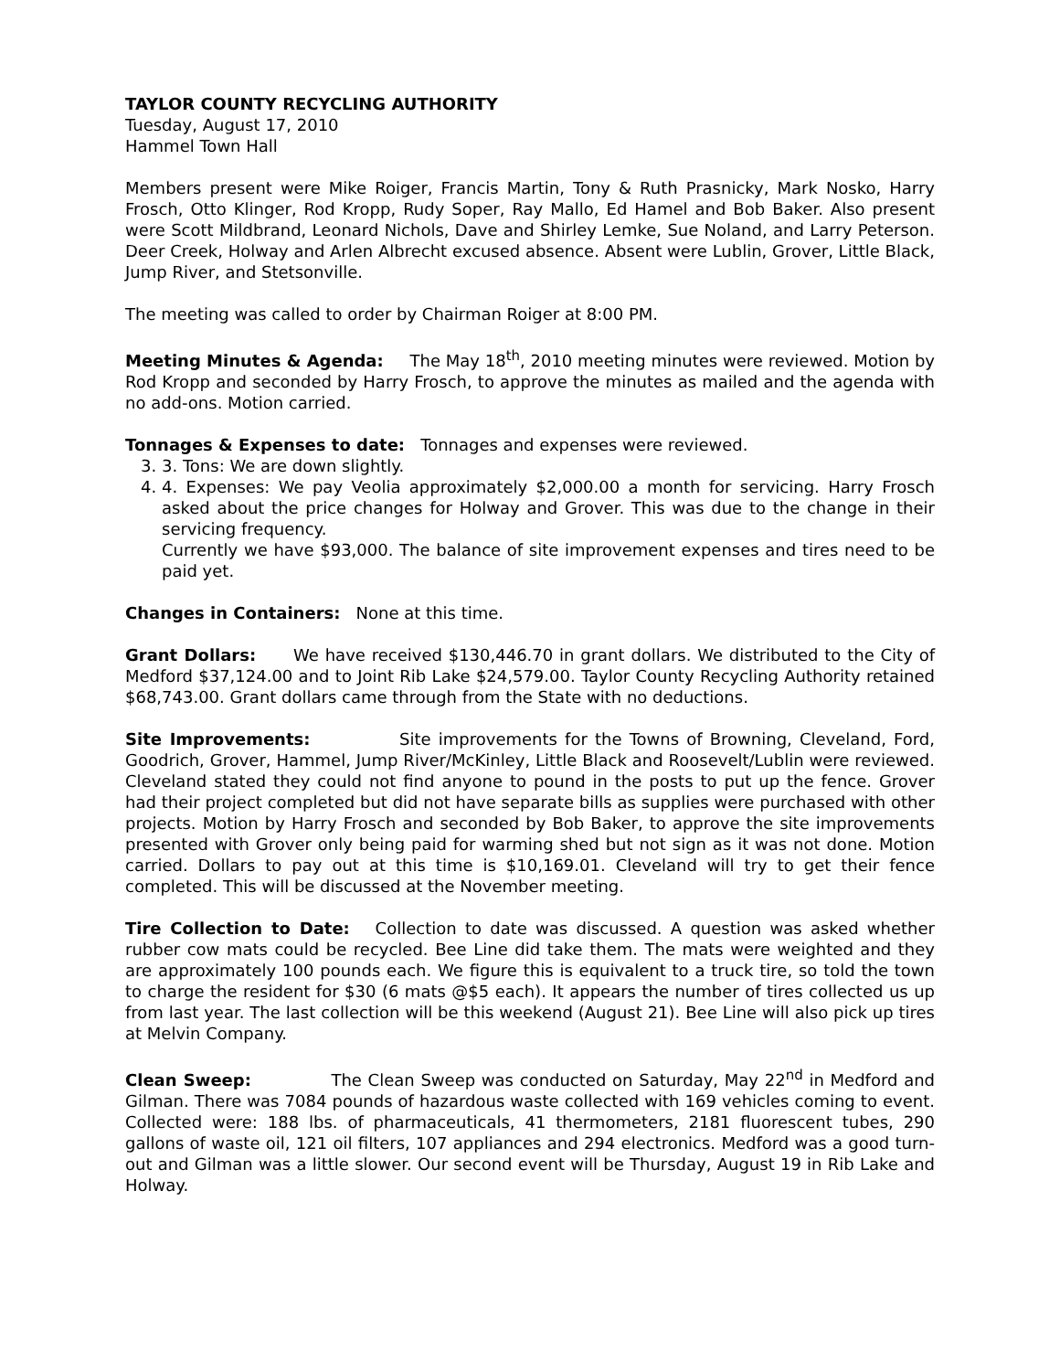TAYLOR COUNTY RECYCLING AUTHORITY
Tuesday, August 17, 2010
Hammel Town Hall
Members present were Mike Roiger, Francis Martin, Tony & Ruth Prasnicky, Mark Nosko, Harry Frosch, Otto Klinger, Rod Kropp, Rudy Soper, Ray Mallo, Ed Hamel and Bob Baker. Also present were Scott Mildbrand, Leonard Nichols, Dave and Shirley Lemke, Sue Noland, and Larry Peterson. Deer Creek, Holway and Arlen Albrecht excused absence. Absent were Lublin, Grover, Little Black, Jump River, and Stetsonville.
The meeting was called to order by Chairman Roiger at 8:00 PM.
Meeting Minutes & Agenda: The May 18<sup>th</sup>, 2010 meeting minutes were reviewed. Motion by Rod Kropp and seconded by Harry Frosch, to approve the minutes as mailed and the agenda with no add-ons. Motion carried.
Tonnages & Expenses to date: Tonnages and expenses were reviewed.
3. 3. Tons: We are down slightly.
4. 4. Expenses: We pay Veolia approximately $2,000.00 a month for servicing. Harry Frosch asked about the price changes for Holway and Grover. This was due to the change in their servicing frequency.
Currently we have $93,000. The balance of site improvement expenses and tires need to be paid yet.
Changes in Containers: None at this time.
Grant Dollars: We have received $130,446.70 in grant dollars. We distributed to the City of Medford $37,124.00 and to Joint Rib Lake $24,579.00. Taylor County Recycling Authority retained $68,743.00. Grant dollars came through from the State with no deductions.
Site Improvements: Site improvements for the Towns of Browning, Cleveland, Ford, Goodrich, Grover, Hammel, Jump River/McKinley, Little Black and Roosevelt/Lublin were reviewed. Cleveland stated they could not find anyone to pound in the posts to put up the fence. Grover had their project completed but did not have separate bills as supplies were purchased with other projects. Motion by Harry Frosch and seconded by Bob Baker, to approve the site improvements presented with Grover only being paid for warming shed but not sign as it was not done. Motion carried. Dollars to pay out at this time is $10,169.01. Cleveland will try to get their fence completed. This will be discussed at the November meeting.
Tire Collection to Date: Collection to date was discussed. A question was asked whether rubber cow mats could be recycled. Bee Line did take them. The mats were weighted and they are approximately 100 pounds each. We figure this is equivalent to a truck tire, so told the town to charge the resident for $30 (6 mats @$5 each). It appears the number of tires collected us up from last year. The last collection will be this weekend (August 21). Bee Line will also pick up tires at Melvin Company.
Clean Sweep: The Clean Sweep was conducted on Saturday, May 22<sup>nd</sup> in Medford and Gilman. There was 7084 pounds of hazardous waste collected with 169 vehicles coming to event. Collected were: 188 lbs. of pharmaceuticals, 41 thermometers, 2181 fluorescent tubes, 290 gallons of waste oil, 121 oil filters, 107 appliances and 294 electronics. Medford was a good turn-out and Gilman was a little slower. Our second event will be Thursday, August 19 in Rib Lake and Holway.